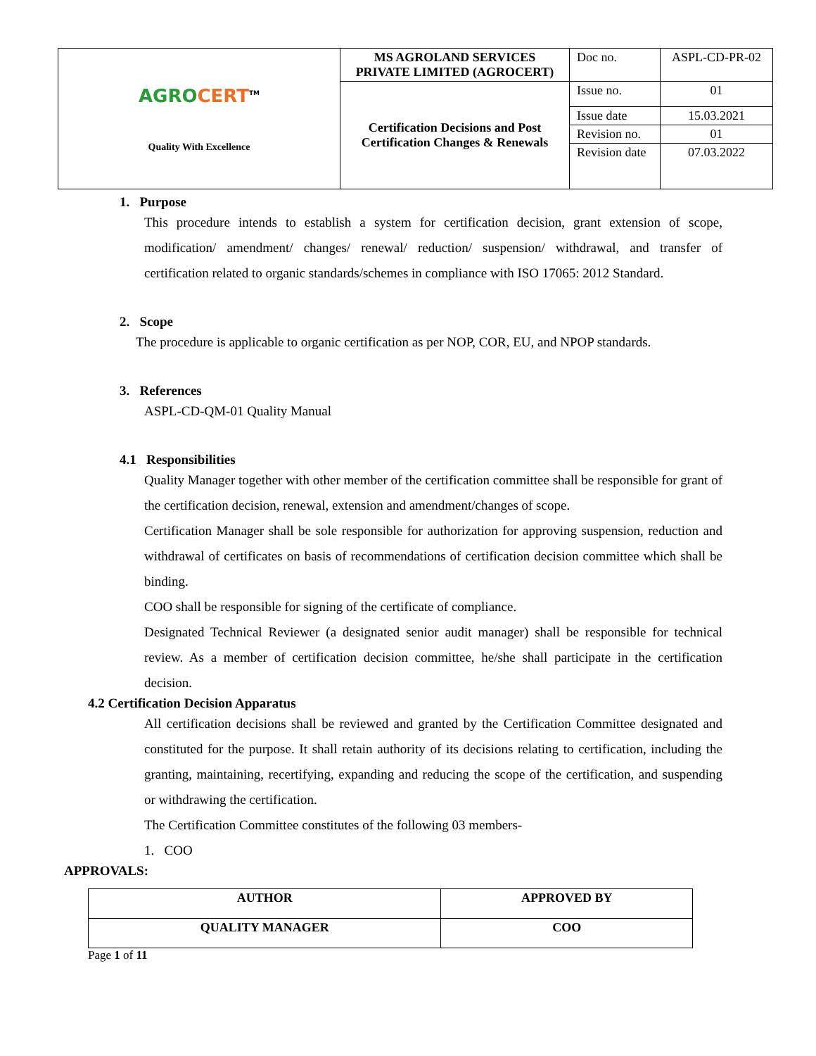| AGRO CERT<sup>TM</sup> Quality With Excellence | MS AGROLAND SERVICES PRIVATE LIMITED (AGROCERT) | Doc no. | ASPL-CD-PR-02 |
| | Certification Decisions and Post Certification Changes & Renewals | Issue no. | 01 |
| | | Issue date | 15.03.2021 |
| | | Revision no. | 01 |
| | | Revision date | 07.03.2022 |
1. Purpose
This procedure intends to establish a system for certification decision, grant extension of scope, modification/ amendment/ changes/ renewal/ reduction/ suspension/ withdrawal, and transfer of certification related to organic standards/schemes in compliance with ISO 17065: 2012 Standard.
2. Scope
The procedure is applicable to organic certification as per NOP, COR, EU, and NPOP standards.
3. References
ASPL-CD-QM-01 Quality Manual
4.1 Responsibilities
Quality Manager together with other member of the certification committee shall be responsible for grant of the certification decision, renewal, extension and amendment/changes of scope.
Certification Manager shall be sole responsible for authorization for approving suspension, reduction and withdrawal of certificates on basis of recommendations of certification decision committee which shall be binding.
COO shall be responsible for signing of the certificate of compliance.
Designated Technical Reviewer (a designated senior audit manager) shall be responsible for technical review. As a member of certification decision committee, he/she shall participate in the certification decision.
4.2 Certification Decision Apparatus
All certification decisions shall be reviewed and granted by the Certification Committee designated and constituted for the purpose. It shall retain authority of its decisions relating to certification, including the granting, maintaining, recertifying, expanding and reducing the scope of the certification, and suspending or withdrawing the certification.
The Certification Committee constitutes of the following 03 members-
1. COO
APPROVALS:
| AUTHOR | APPROVED BY |
| QUALITY MANAGER | COO |
Page 1 of 11